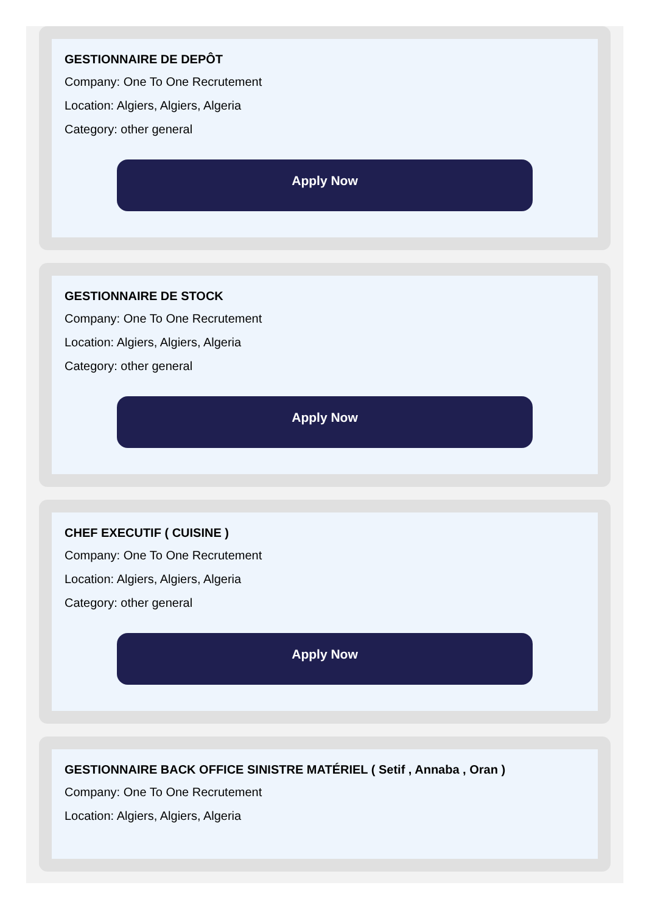GESTIONNAIRE DE DEPÔT
Company: One To One Recrutement
Location: Algiers, Algiers, Algeria
Category: other general
Apply Now
GESTIONNAIRE DE STOCK
Company: One To One Recrutement
Location: Algiers, Algiers, Algeria
Category: other general
Apply Now
CHEF EXECUTIF ( CUISINE )
Company: One To One Recrutement
Location: Algiers, Algiers, Algeria
Category: other general
Apply Now
GESTIONNAIRE BACK OFFICE SINISTRE MATÉRIEL ( Setif , Annaba , Oran )
Company: One To One Recrutement
Location: Algiers, Algiers, Algeria